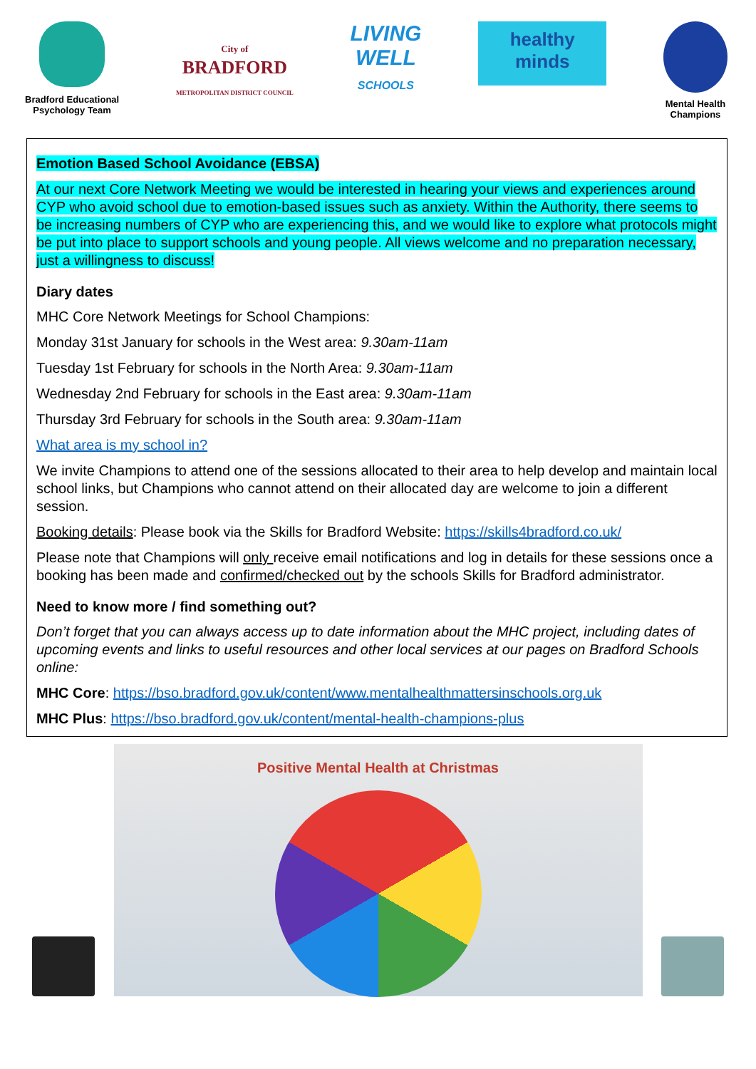Bradford Educational
Psychology Team
City of
BRADFORD
METROPOLITAN DISTRICT COUNCIL
LIVING
WELL
SCHOOLS
healthy
minds
Mental Health
Champions
Emotion Based School Avoidance (EBSA)
At our next Core Network Meeting we would be interested in hearing your views and experiences around CYP who avoid school due to emotion-based issues such as anxiety. Within the Authority, there seems to be increasing numbers of CYP who are experiencing this, and we would like to explore what protocols might be put into place to support schools and young people. All views welcome and no preparation necessary, just a willingness to discuss!
Diary dates
MHC Core Network Meetings for School Champions:
Monday 31st January for schools in the West area: 9.30am-11am
Tuesday 1st February for schools in the North Area: 9.30am-11am
Wednesday 2nd February for schools in the East area: 9.30am-11am
Thursday 3rd February for schools in the South area: 9.30am-11am
What area is my school in?
We invite Champions to attend one of the sessions allocated to their area to help develop and maintain local school links, but Champions who cannot attend on their allocated day are welcome to join a different session.
Booking details: Please book via the Skills for Bradford Website: https://skills4bradford.co.uk/
Please note that Champions will only receive email notifications and log in details for these sessions once a booking has been made and confirmed/checked out by the schools Skills for Bradford administrator.
Need to know more / find something out?
Don’t forget that you can always access up to date information about the MHC project, including dates of upcoming events and links to useful resources and other local services at our pages on Bradford Schools online:
MHC Core: https://bso.bradford.gov.uk/content/www.mentalhealthmattersinschools.org.uk
MHC Plus: https://bso.bradford.gov.uk/content/mental-health-champions-plus
Positive Mental Health at Christmas